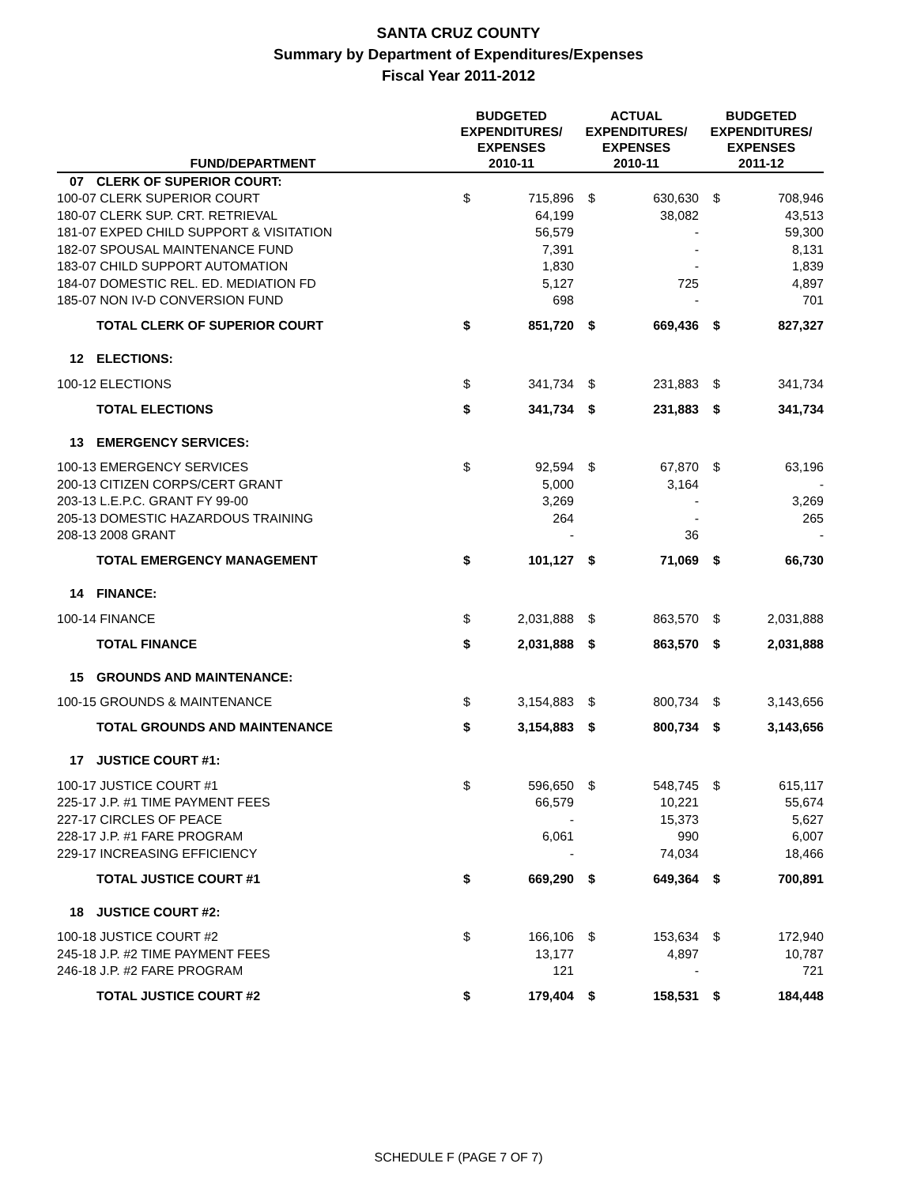SANTA CRUZ COUNTY
Summary by Department of Expenditures/Expenses
Fiscal Year 2011-2012
| FUND/DEPARTMENT | | BUDGETED EXPENDITURES/ EXPENSES 2010-11 | | ACTUAL EXPENDITURES/ EXPENSES 2010-11 | | BUDGETED EXPENDITURES/ EXPENSES 2011-12 | |
| --- | --- | --- | --- | --- | --- | --- | --- |
| 07 | CLERK OF SUPERIOR COURT: | | | | | | |
| 100-07 CLERK SUPERIOR COURT | | $ | 715,896 | $ | 630,630 | $ | 708,946 |
| 180-07 CLERK SUP. CRT. RETRIEVAL | | | 64,199 | | 38,082 | | 43,513 |
| 181-07 EXPED CHILD SUPPORT & VISITATION | | | 56,579 | | - | | 59,300 |
| 182-07 SPOUSAL MAINTENANCE FUND | | | 7,391 | | - | | 8,131 |
| 183-07 CHILD SUPPORT AUTOMATION | | | 1,830 | | - | | 1,839 |
| 184-07 DOMESTIC REL. ED. MEDIATION FD | | | 5,127 | | 725 | | 4,897 |
| 185-07 NON IV-D CONVERSION FUND | | | 698 | | - | | 701 |
| | TOTAL CLERK OF SUPERIOR COURT | $ | 851,720 | $ | 669,436 | $ | 827,327 |
| 12 | ELECTIONS: | | | | | | |
| 100-12 ELECTIONS | | $ | 341,734 | $ | 231,883 | $ | 341,734 |
| | TOTAL ELECTIONS | $ | 341,734 | $ | 231,883 | $ | 341,734 |
| 13 | EMERGENCY SERVICES: | | | | | | |
| 100-13 EMERGENCY SERVICES | | $ | 92,594 | $ | 67,870 | $ | 63,196 |
| 200-13 CITIZEN CORPS/CERT GRANT | | | 5,000 | | 3,164 | | - |
| 203-13 L.E.P.C. GRANT FY 99-00 | | | 3,269 | | - | | 3,269 |
| 205-13 DOMESTIC HAZARDOUS TRAINING | | | 264 | | - | | 265 |
| 208-13 2008 GRANT | | | - | | 36 | | - |
| | TOTAL EMERGENCY MANAGEMENT | $ | 101,127 | $ | 71,069 | $ | 66,730 |
| 14 | FINANCE: | | | | | | |
| 100-14 FINANCE | | $ | 2,031,888 | $ | 863,570 | $ | 2,031,888 |
| | TOTAL FINANCE | $ | 2,031,888 | $ | 863,570 | $ | 2,031,888 |
| 15 | GROUNDS AND MAINTENANCE: | | | | | | |
| 100-15 GROUNDS & MAINTENANCE | | $ | 3,154,883 | $ | 800,734 | $ | 3,143,656 |
| | TOTAL GROUNDS AND MAINTENANCE | $ | 3,154,883 | $ | 800,734 | $ | 3,143,656 |
| 17 | JUSTICE COURT #1: | | | | | | |
| 100-17 JUSTICE COURT #1 | | $ | 596,650 | $ | 548,745 | $ | 615,117 |
| 225-17 J.P. #1 TIME PAYMENT FEES | | | 66,579 | | 10,221 | | 55,674 |
| 227-17 CIRCLES OF PEACE | | | - | | 15,373 | | 5,627 |
| 228-17 J.P. #1 FARE PROGRAM | | | 6,061 | | 990 | | 6,007 |
| 229-17 INCREASING EFFICIENCY | | | - | | 74,034 | | 18,466 |
| | TOTAL JUSTICE COURT #1 | $ | 669,290 | $ | 649,364 | $ | 700,891 |
| 18 | JUSTICE COURT #2: | | | | | | |
| 100-18 JUSTICE COURT #2 | | $ | 166,106 | $ | 153,634 | $ | 172,940 |
| 245-18 J.P. #2 TIME PAYMENT FEES | | | 13,177 | | 4,897 | | 10,787 |
| 246-18 J.P. #2 FARE PROGRAM | | | 121 | | - | | 721 |
| | TOTAL JUSTICE COURT #2 | $ | 179,404 | $ | 158,531 | $ | 184,448 |
SCHEDULE F (PAGE 7 OF 7)